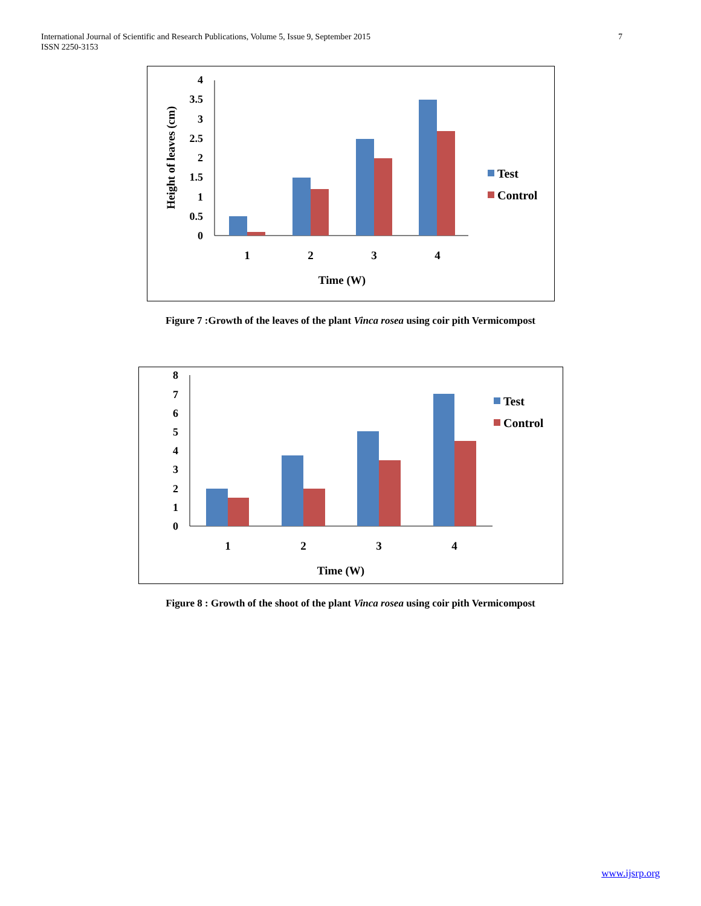International Journal of Scientific and Research Publications, Volume 5, Issue 9, September 2015
ISSN 2250-3153
7
0
0.5
1
1.5
2
2.5
3
3.5
4
Height of leaves (cm)
1
2
3
4
Time (W)
Test
Control
Figure 7 :Growth of the leaves of the plant Vinca rosea using coir pith Vermicompost
0
1
2
3
4
5
6
7
8
1
2
3
4
Time (W)
Test
Control
Figure 8 : Growth of the shoot of the plant Vinca rosea using coir pith Vermicompost
www.ijsrp.org